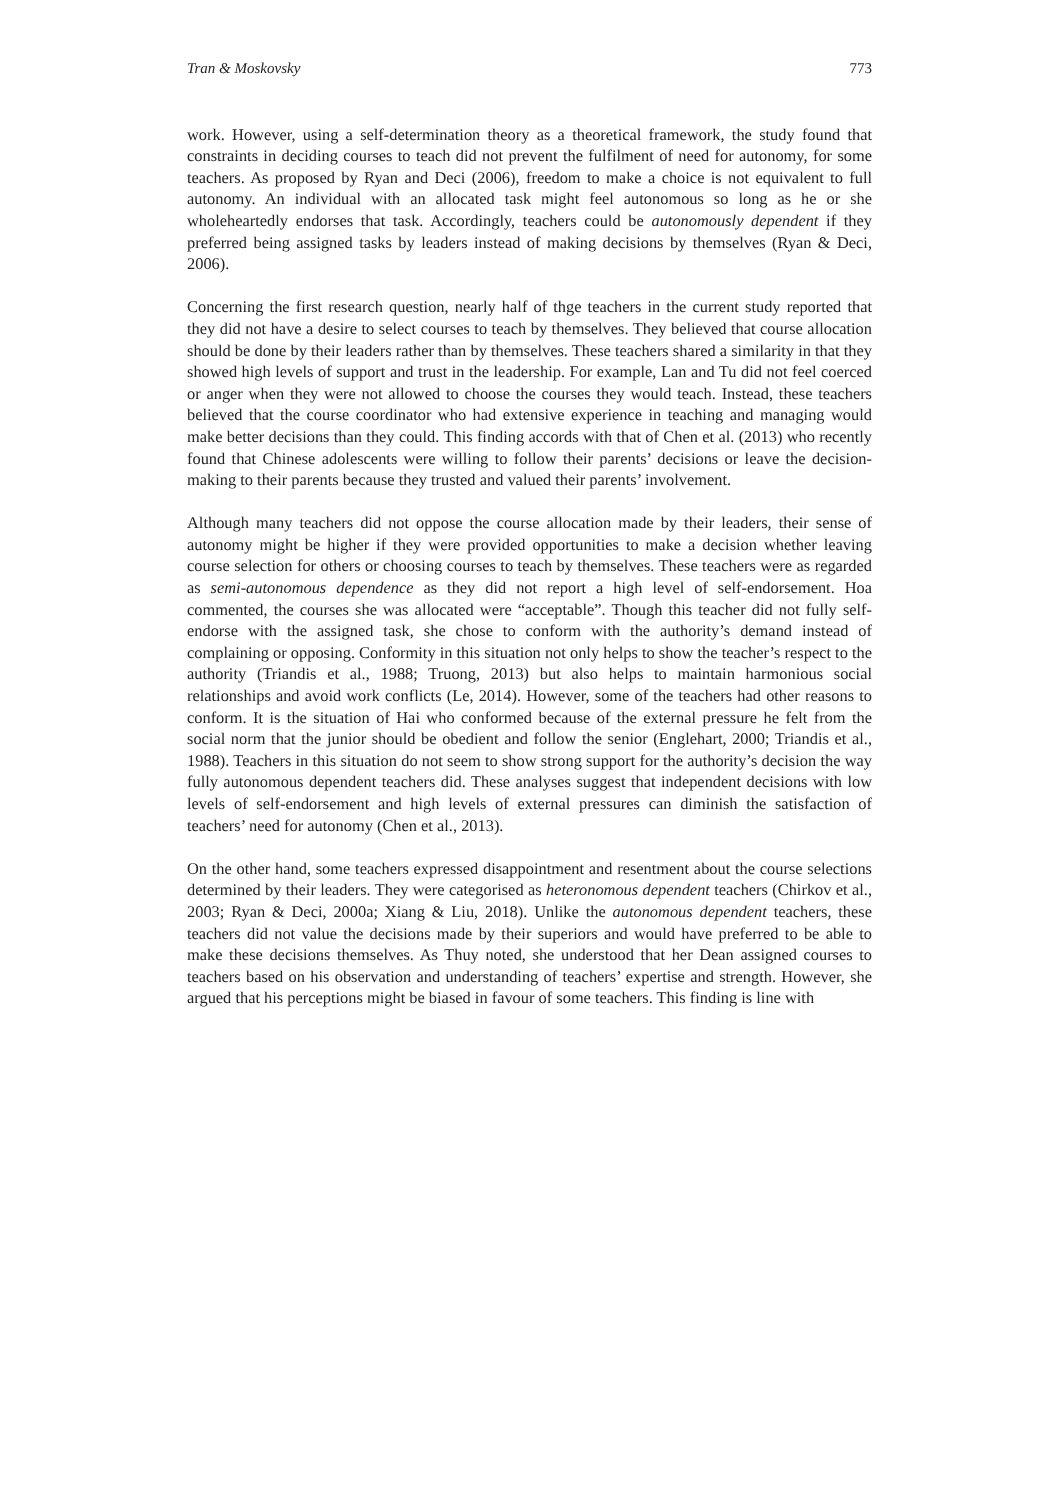Tran & Moskovsky 773
work. However, using a self-determination theory as a theoretical framework, the study found that constraints in deciding courses to teach did not prevent the fulfilment of need for autonomy, for some teachers. As proposed by Ryan and Deci (2006), freedom to make a choice is not equivalent to full autonomy. An individual with an allocated task might feel autonomous so long as he or she wholeheartedly endorses that task. Accordingly, teachers could be autonomously dependent if they preferred being assigned tasks by leaders instead of making decisions by themselves (Ryan & Deci, 2006).
Concerning the first research question, nearly half of thge teachers in the current study reported that they did not have a desire to select courses to teach by themselves. They believed that course allocation should be done by their leaders rather than by themselves. These teachers shared a similarity in that they showed high levels of support and trust in the leadership. For example, Lan and Tu did not feel coerced or anger when they were not allowed to choose the courses they would teach. Instead, these teachers believed that the course coordinator who had extensive experience in teaching and managing would make better decisions than they could. This finding accords with that of Chen et al. (2013) who recently found that Chinese adolescents were willing to follow their parents’ decisions or leave the decision-making to their parents because they trusted and valued their parents’ involvement.
Although many teachers did not oppose the course allocation made by their leaders, their sense of autonomy might be higher if they were provided opportunities to make a decision whether leaving course selection for others or choosing courses to teach by themselves. These teachers were as regarded as semi-autonomous dependence as they did not report a high level of self-endorsement. Hoa commented, the courses she was allocated were “acceptable”. Though this teacher did not fully self-endorse with the assigned task, she chose to conform with the authority’s demand instead of complaining or opposing. Conformity in this situation not only helps to show the teacher’s respect to the authority (Triandis et al., 1988; Truong, 2013) but also helps to maintain harmonious social relationships and avoid work conflicts (Le, 2014). However, some of the teachers had other reasons to conform. It is the situation of Hai who conformed because of the external pressure he felt from the social norm that the junior should be obedient and follow the senior (Englehart, 2000; Triandis et al., 1988). Teachers in this situation do not seem to show strong support for the authority’s decision the way fully autonomous dependent teachers did. These analyses suggest that independent decisions with low levels of self-endorsement and high levels of external pressures can diminish the satisfaction of teachers’ need for autonomy (Chen et al., 2013).
On the other hand, some teachers expressed disappointment and resentment about the course selections determined by their leaders. They were categorised as heteronomous dependent teachers (Chirkov et al., 2003; Ryan & Deci, 2000a; Xiang & Liu, 2018). Unlike the autonomous dependent teachers, these teachers did not value the decisions made by their superiors and would have preferred to be able to make these decisions themselves. As Thuy noted, she understood that her Dean assigned courses to teachers based on his observation and understanding of teachers’ expertise and strength. However, she argued that his perceptions might be biased in favour of some teachers. This finding is line with